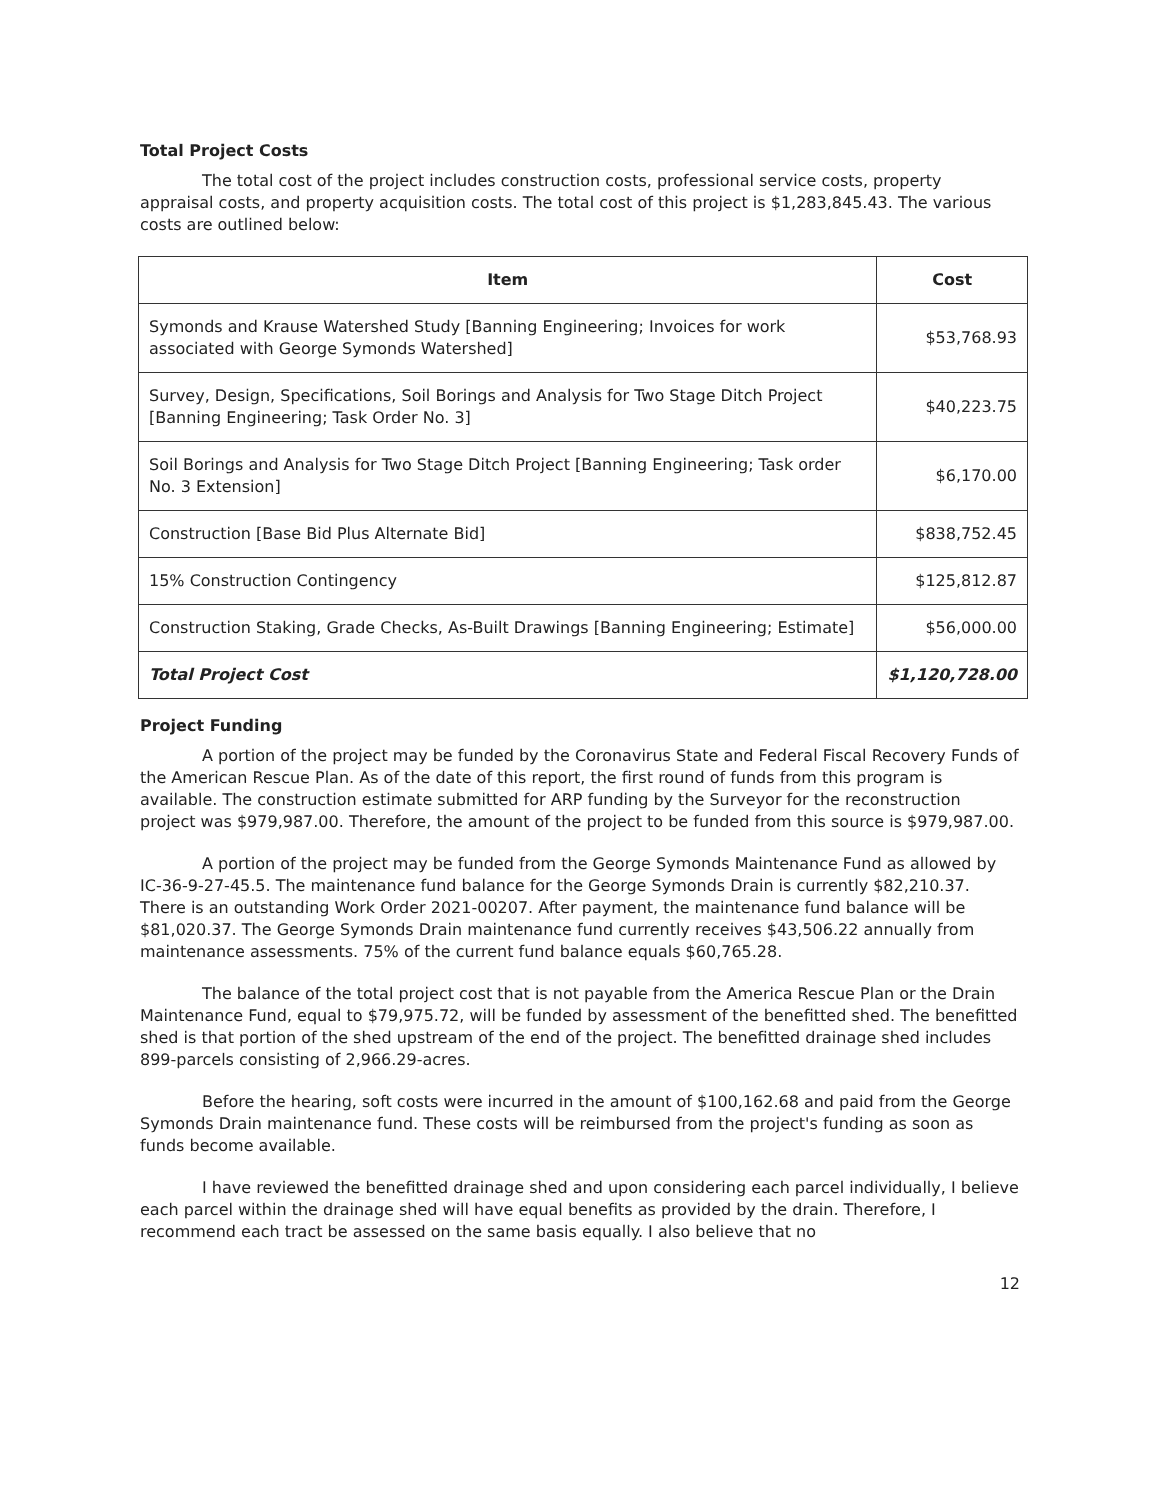Total Project Costs
The total cost of the project includes construction costs, professional service costs, property appraisal costs, and property acquisition costs. The total cost of this project is $1,283,845.43. The various costs are outlined below:
| Item | Cost |
| --- | --- |
| Symonds and Krause Watershed Study [Banning Engineering; Invoices for work associated with George Symonds Watershed] | $53,768.93 |
| Survey, Design, Specifications, Soil Borings and Analysis for Two Stage Ditch Project [Banning Engineering; Task Order No. 3] | $40,223.75 |
| Soil Borings and Analysis for Two Stage Ditch Project [Banning Engineering; Task order No. 3 Extension] | $6,170.00 |
| Construction [Base Bid Plus Alternate Bid] | $838,752.45 |
| 15% Construction Contingency | $125,812.87 |
| Construction Staking, Grade Checks, As-Built Drawings [Banning Engineering; Estimate] | $56,000.00 |
| Total Project Cost | $1,120,728.00 |
Project Funding
A portion of the project may be funded by the Coronavirus State and Federal Fiscal Recovery Funds of the American Rescue Plan. As of the date of this report, the first round of funds from this program is available. The construction estimate submitted for ARP funding by the Surveyor for the reconstruction project was $979,987.00. Therefore, the amount of the project to be funded from this source is $979,987.00.
A portion of the project may be funded from the George Symonds Maintenance Fund as allowed by IC-36-9-27-45.5. The maintenance fund balance for the George Symonds Drain is currently $82,210.37. There is an outstanding Work Order 2021-00207. After payment, the maintenance fund balance will be $81,020.37. The George Symonds Drain maintenance fund currently receives $43,506.22 annually from maintenance assessments. 75% of the current fund balance equals $60,765.28.
The balance of the total project cost that is not payable from the America Rescue Plan or the Drain Maintenance Fund, equal to $79,975.72, will be funded by assessment of the benefitted shed. The benefitted shed is that portion of the shed upstream of the end of the project. The benefitted drainage shed includes 899-parcels consisting of 2,966.29-acres.
Before the hearing, soft costs were incurred in the amount of $100,162.68 and paid from the George Symonds Drain maintenance fund. These costs will be reimbursed from the project's funding as soon as funds become available.
I have reviewed the benefitted drainage shed and upon considering each parcel individually, I believe each parcel within the drainage shed will have equal benefits as provided by the drain. Therefore, I recommend each tract be assessed on the same basis equally. I also believe that no
12